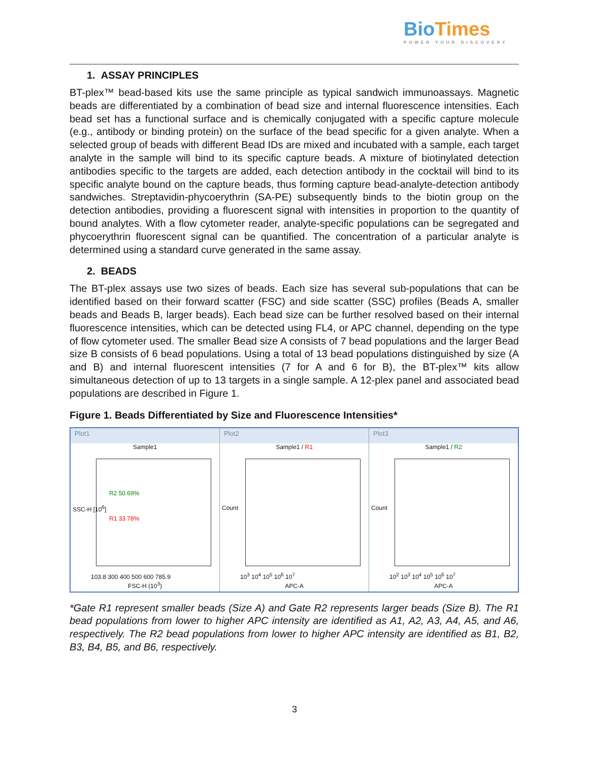BioTimes
POWER YOUR DISCOVERY
1. ASSAY PRINCIPLES
BT-plex™ bead-based kits use the same principle as typical sandwich immunoassays. Magnetic beads are differentiated by a combination of bead size and internal fluorescence intensities. Each bead set has a functional surface and is chemically conjugated with a specific capture molecule (e.g., antibody or binding protein) on the surface of the bead specific for a given analyte. When a selected group of beads with different Bead IDs are mixed and incubated with a sample, each target analyte in the sample will bind to its specific capture beads. A mixture of biotinylated detection antibodies specific to the targets are added, each detection antibody in the cocktail will bind to its specific analyte bound on the capture beads, thus forming capture bead-analyte-detection antibody sandwiches. Streptavidin-phycoerythrin (SA-PE) subsequently binds to the biotin group on the detection antibodies, providing a fluorescent signal with intensities in proportion to the quantity of bound analytes. With a flow cytometer reader, analyte-specific populations can be segregated and phycoerythrin fluorescent signal can be quantified. The concentration of a particular analyte is determined using a standard curve generated in the same assay.
2. BEADS
The BT-plex assays use two sizes of beads. Each size has several sub-populations that can be identified based on their forward scatter (FSC) and side scatter (SSC) profiles (Beads A, smaller beads and Beads B, larger beads). Each bead size can be further resolved based on their internal fluorescence intensities, which can be detected using FL4, or APC channel, depending on the type of flow cytometer used. The smaller Bead size A consists of 7 bead populations and the larger Bead size B consists of 6 bead populations. Using a total of 13 bead populations distinguished by size (A and B) and internal fluorescent intensities (7 for A and 6 for B), the BT-plex™ kits allow simultaneous detection of up to 13 targets in a single sample. A 12-plex panel and associated bead populations are described in Figure 1.
Figure 1. Beads Differentiated by Size and Fluorescence Intensities*
Plot1
Sample1
R2 50.69%
R1 33.78%
103.8 300 400 500 600 785.9
FSC-H (10<sup>3</sup>)
SSC-H [10<sup>6</sup>]
Plot2
Sample1 / R1
Count
10<sup>3</sup> 10<sup>4</sup> 10<sup>5</sup> 10<sup>6</sup> 10<sup>7</sup>
APC-A
Plot3
Sample1 / R2
Count
10<sup>2</sup> 10<sup>3</sup> 10<sup>4</sup> 10<sup>5</sup> 10<sup>6</sup> 10<sup>7</sup>
APC-A
*Gate R1 represent smaller beads (Size A) and Gate R2 represents larger beads (Size B). The R1 bead populations from lower to higher APC intensity are identified as A1, A2, A3, A4, A5, and A6, respectively. The R2 bead populations from lower to higher APC intensity are identified as B1, B2, B3, B4, B5, and B6, respectively.
3